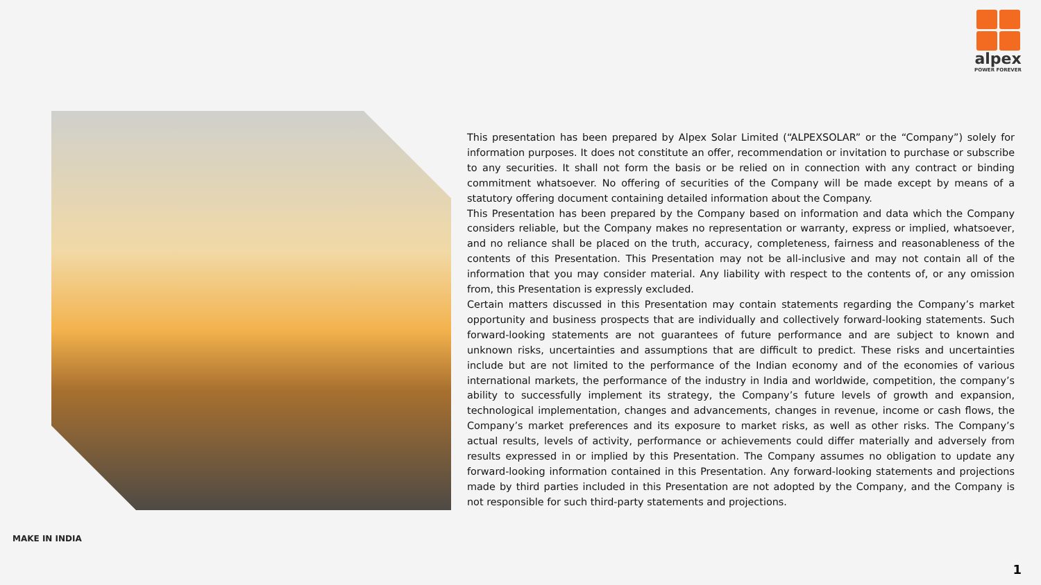alpex
POWER FOREVER
This presentation has been prepared by Alpex Solar Limited (“ALPEXSOLAR” or the “Company”) solely for information purposes. It does not constitute an offer, recommendation or invitation to purchase or subscribe to any securities. It shall not form the basis or be relied on in connection with any contract or binding commitment whatsoever. No offering of securities of the Company will be made except by means of a statutory offering document containing detailed information about the Company.
This Presentation has been prepared by the Company based on information and data which the Company considers reliable, but the Company makes no representation or warranty, express or implied, whatsoever, and no reliance shall be placed on the truth, accuracy, completeness, fairness and reasonableness of the contents of this Presentation. This Presentation may not be all-inclusive and may not contain all of the information that you may consider material. Any liability with respect to the contents of, or any omission from, this Presentation is expressly excluded.
Certain matters discussed in this Presentation may contain statements regarding the Company’s market opportunity and business prospects that are individually and collectively forward-looking statements. Such forward-looking statements are not guarantees of future performance and are subject to known and unknown risks, uncertainties and assumptions that are difficult to predict. These risks and uncertainties include but are not limited to the performance of the Indian economy and of the economies of various international markets, the performance of the industry in India and worldwide, competition, the company’s ability to successfully implement its strategy, the Company’s future levels of growth and expansion, technological implementation, changes and advancements, changes in revenue, income or cash flows, the Company’s market preferences and its exposure to market risks, as well as other risks. The Company’s actual results, levels of activity, performance or achievements could differ materially and adversely from results expressed in or implied by this Presentation. The Company assumes no obligation to update any forward-looking information contained in this Presentation. Any forward-looking statements and projections made by third parties included in this Presentation are not adopted by the Company, and the Company is not responsible for such third-party statements and projections.
MAKE IN INDIA
1